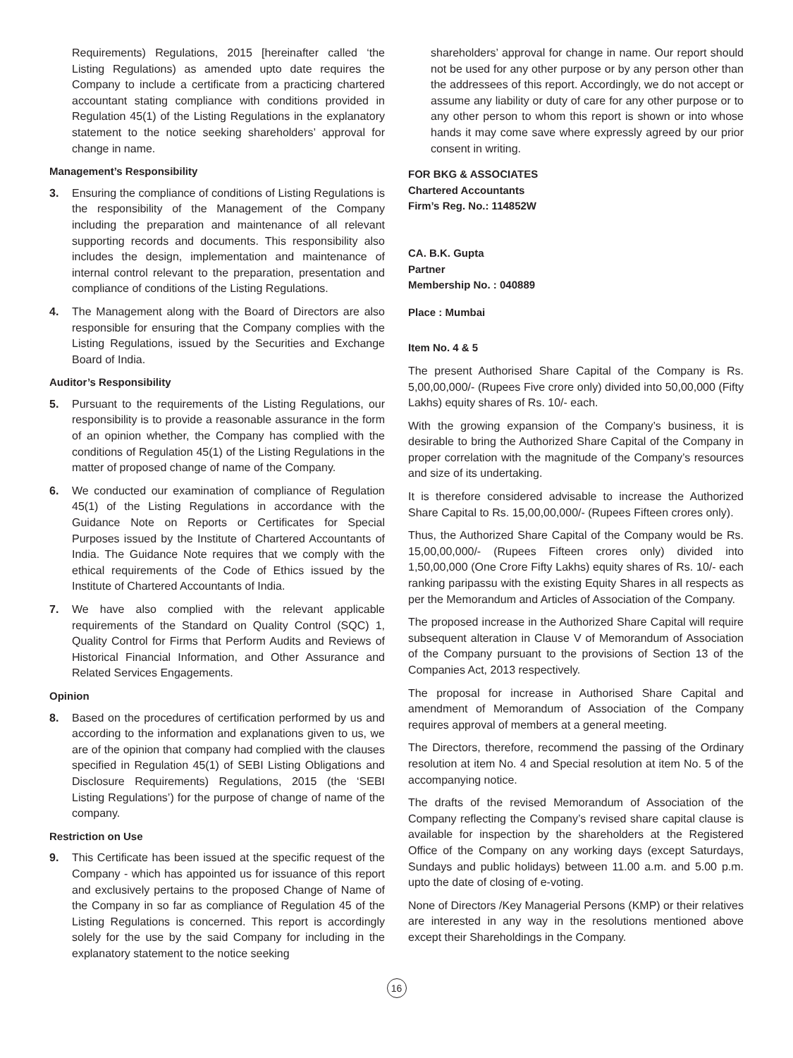Requirements) Regulations, 2015 [hereinafter called ‘the Listing Regulations) as amended upto date requires the Company to include a certificate from a practicing chartered accountant stating compliance with conditions provided in Regulation 45(1) of the Listing Regulations in the explanatory statement to the notice seeking shareholders’ approval for change in name.
Management’s Responsibility
3. Ensuring the compliance of conditions of Listing Regulations is the responsibility of the Management of the Company including the preparation and maintenance of all relevant supporting records and documents. This responsibility also includes the design, implementation and maintenance of internal control relevant to the preparation, presentation and compliance of conditions of the Listing Regulations.
4. The Management along with the Board of Directors are also responsible for ensuring that the Company complies with the Listing Regulations, issued by the Securities and Exchange Board of India.
Auditor’s Responsibility
5. Pursuant to the requirements of the Listing Regulations, our responsibility is to provide a reasonable assurance in the form of an opinion whether, the Company has complied with the conditions of Regulation 45(1) of the Listing Regulations in the matter of proposed change of name of the Company.
6. We conducted our examination of compliance of Regulation 45(1) of the Listing Regulations in accordance with the Guidance Note on Reports or Certificates for Special Purposes issued by the Institute of Chartered Accountants of India. The Guidance Note requires that we comply with the ethical requirements of the Code of Ethics issued by the Institute of Chartered Accountants of India.
7. We have also complied with the relevant applicable requirements of the Standard on Quality Control (SQC) 1, Quality Control for Firms that Perform Audits and Reviews of Historical Financial Information, and Other Assurance and Related Services Engagements.
Opinion
8. Based on the procedures of certification performed by us and according to the information and explanations given to us, we are of the opinion that company had complied with the clauses specified in Regulation 45(1) of SEBI Listing Obligations and Disclosure Requirements) Regulations, 2015 (the ‘SEBI Listing Regulations’) for the purpose of change of name of the company.
Restriction on Use
9. This Certificate has been issued at the specific request of the Company - which has appointed us for issuance of this report and exclusively pertains to the proposed Change of Name of the Company in so far as compliance of Regulation 45 of the Listing Regulations is concerned. This report is accordingly solely for the use by the said Company for including in the explanatory statement to the notice seeking
shareholders’ approval for change in name. Our report should not be used for any other purpose or by any person other than the addressees of this report. Accordingly, we do not accept or assume any liability or duty of care for any other purpose or to any other person to whom this report is shown or into whose hands it may come save where expressly agreed by our prior consent in writing.
FOR BKG & ASSOCIATES
Chartered Accountants
Firm’s Reg. No.: 114852W
CA. B.K. Gupta
Partner
Membership No. : 040889
Place : Mumbai
Item No. 4 & 5
The present Authorised Share Capital of the Company is Rs. 5,00,00,000/- (Rupees Five crore only) divided into 50,00,000 (Fifty Lakhs) equity shares of Rs. 10/- each.
With the growing expansion of the Company’s business, it is desirable to bring the Authorized Share Capital of the Company in proper correlation with the magnitude of the Company’s resources and size of its undertaking.
It is therefore considered advisable to increase the Authorized Share Capital to Rs. 15,00,00,000/- (Rupees Fifteen crores only).
Thus, the Authorized Share Capital of the Company would be Rs. 15,00,00,000/- (Rupees Fifteen crores only) divided into 1,50,00,000 (One Crore Fifty Lakhs) equity shares of Rs. 10/- each ranking paripassu with the existing Equity Shares in all respects as per the Memorandum and Articles of Association of the Company.
The proposed increase in the Authorized Share Capital will require subsequent alteration in Clause V of Memorandum of Association of the Company pursuant to the provisions of Section 13 of the Companies Act, 2013 respectively.
The proposal for increase in Authorised Share Capital and amendment of Memorandum of Association of the Company requires approval of members at a general meeting.
The Directors, therefore, recommend the passing of the Ordinary resolution at item No. 4 and Special resolution at item No. 5 of the accompanying notice.
The drafts of the revised Memorandum of Association of the Company reflecting the Company’s revised share capital clause is available for inspection by the shareholders at the Registered Office of the Company on any working days (except Saturdays, Sundays and public holidays) between 11.00 a.m. and 5.00 p.m. upto the date of closing of e-voting.
None of Directors /Key Managerial Persons (KMP) or their relatives are interested in any way in the resolutions mentioned above except their Shareholdings in the Company.
16